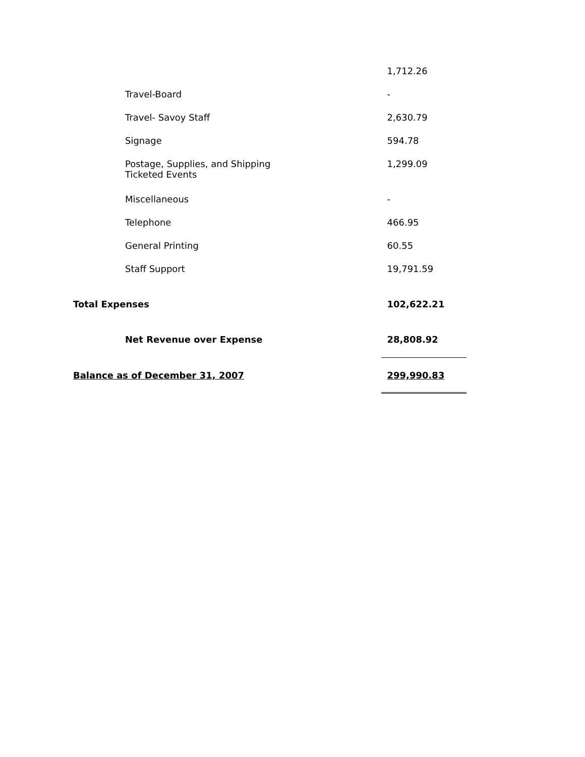| | 1,712.26 |
| Travel-Board | - |
| Travel- Savoy Staff | 2,630.79 |
| Signage | 594.78 |
| Postage, Supplies, and Shipping Ticketed Events | 1,299.09 |
| Miscellaneous | - |
| Telephone | 466.95 |
| General Printing | 60.55 |
| Staff Support | 19,791.59 |
| Total Expenses | 102,622.21 |
| Net Revenue over Expense | 28,808.92 |
| Balance as of December 31, 2007 | 299,990.83 |